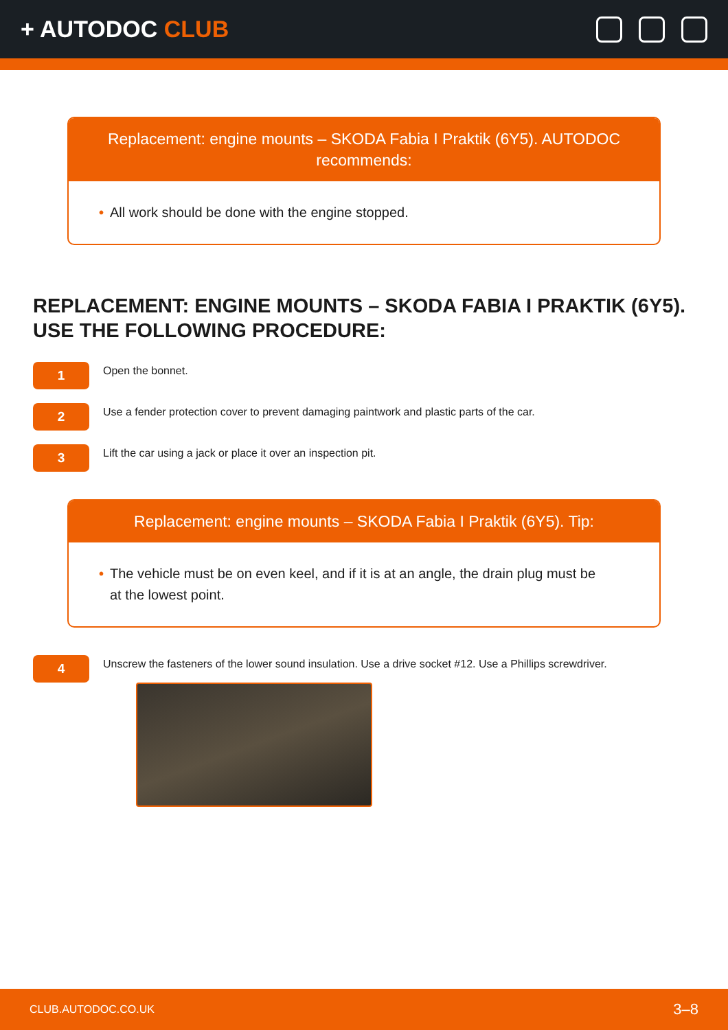+ AUTODOC CLUB
Replacement: engine mounts – SKODA Fabia I Praktik (6Y5). AUTODOC recommends:
• All work should be done with the engine stopped.
REPLACEMENT: ENGINE MOUNTS – SKODA FABIA I PRAKTIK (6Y5). USE THE FOLLOWING PROCEDURE:
1
Open the bonnet.
2
Use a fender protection cover to prevent damaging paintwork and plastic parts of the car.
3
Lift the car using a jack or place it over an inspection pit.
Replacement: engine mounts – SKODA Fabia I Praktik (6Y5). Tip:
• The vehicle must be on even keel, and if it is at an angle, the drain plug must be at the lowest point.
4
Unscrew the fasteners of the lower sound insulation. Use a drive socket #12. Use a Phillips screwdriver.
CLUB.AUTODOC.CO.UK 3–8